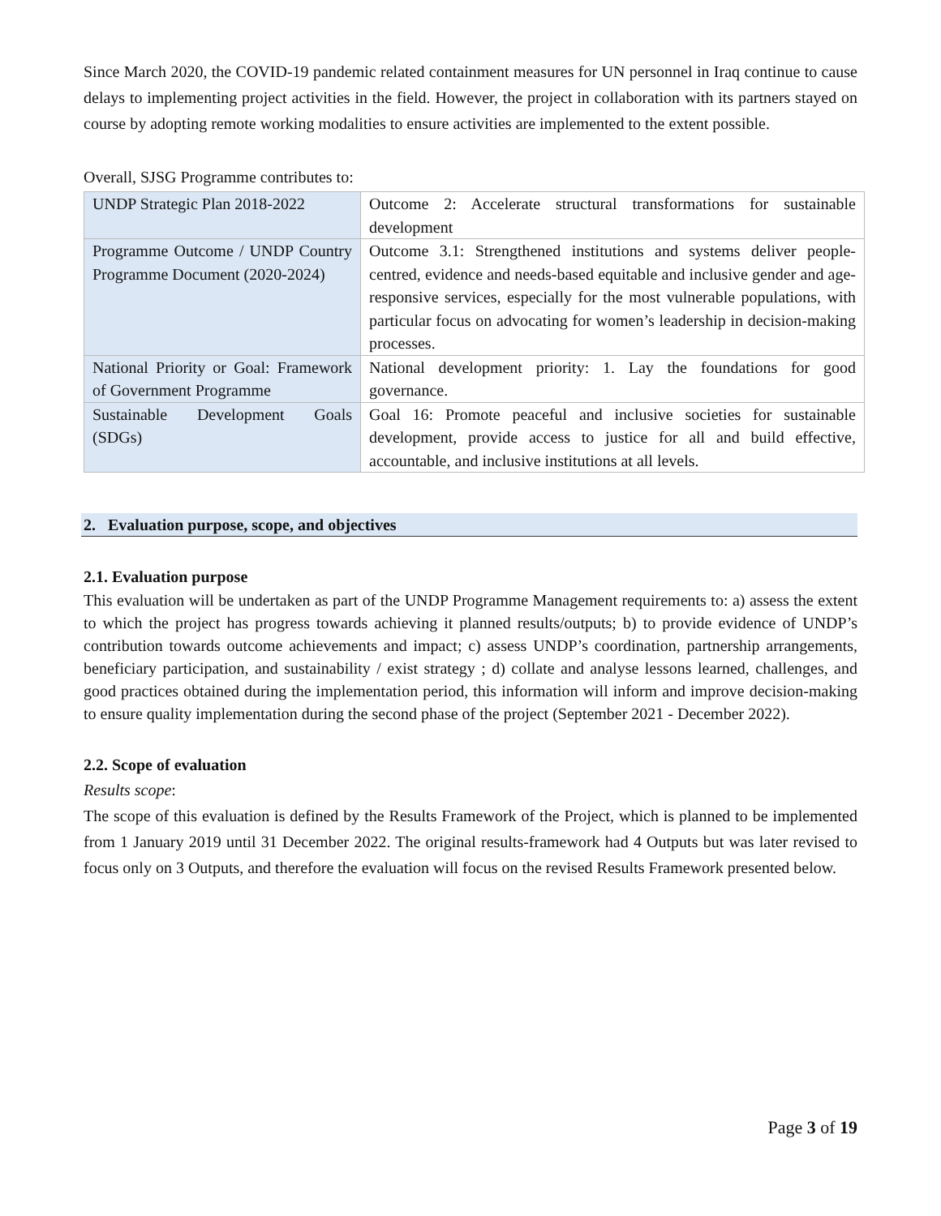Since March 2020, the COVID-19 pandemic related containment measures for UN personnel in Iraq continue to cause delays to implementing project activities in the field. However, the project in collaboration with its partners stayed on course by adopting remote working modalities to ensure activities are implemented to the extent possible.
Overall, SJSG Programme contributes to:
| UNDP Strategic Plan 2018-2022 | Outcome 2: Accelerate structural transformations for sustainable development |
| Programme Outcome / UNDP Country Programme Document (2020-2024) | Outcome 3.1: Strengthened institutions and systems deliver people-centred, evidence and needs-based equitable and inclusive gender and age-responsive services, especially for the most vulnerable populations, with particular focus on advocating for women’s leadership in decision-making processes. |
| National Priority or Goal: Framework of Government Programme | National development priority: 1. Lay the foundations for good governance. |
| Sustainable Development Goals (SDGs) | Goal 16: Promote peaceful and inclusive societies for sustainable development, provide access to justice for all and build effective, accountable, and inclusive institutions at all levels. |
2. Evaluation purpose, scope, and objectives
2.1. Evaluation purpose
This evaluation will be undertaken as part of the UNDP Programme Management requirements to: a) assess the extent to which the project has progress towards achieving it planned results/outputs; b) to provide evidence of UNDP’s contribution towards outcome achievements and impact; c) assess UNDP’s coordination, partnership arrangements, beneficiary participation, and sustainability / exist strategy ; d) collate and analyse lessons learned, challenges, and good practices obtained during the implementation period, this information will inform and improve decision-making to ensure quality implementation during the second phase of the project (September 2021 - December 2022).
2.2. Scope of evaluation
Results scope:
The scope of this evaluation is defined by the Results Framework of the Project, which is planned to be implemented from 1 January 2019 until 31 December 2022. The original results-framework had 4 Outputs but was later revised to focus only on 3 Outputs, and therefore the evaluation will focus on the revised Results Framework presented below.
Page 3 of 19